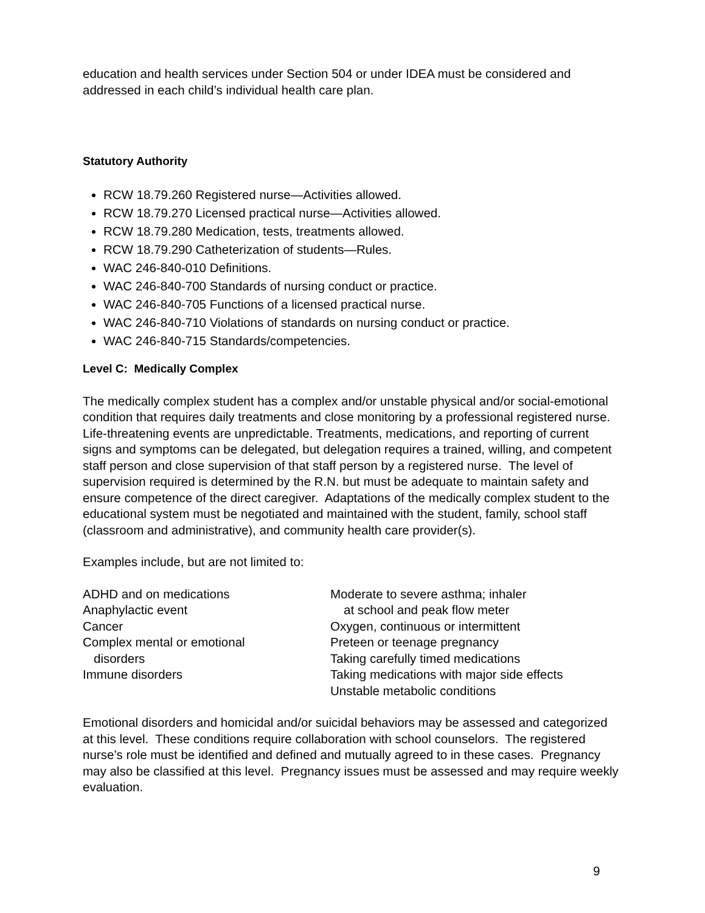education and health services under Section 504 or under IDEA must be considered and addressed in each child’s individual health care plan.
Statutory Authority
RCW 18.79.260 Registered nurse—Activities allowed.
RCW 18.79.270 Licensed practical nurse—Activities allowed.
RCW 18.79.280 Medication, tests, treatments allowed.
RCW 18.79.290 Catheterization of students—Rules.
WAC 246-840-010 Definitions.
WAC 246-840-700 Standards of nursing conduct or practice.
WAC 246-840-705 Functions of a licensed practical nurse.
WAC 246-840-710 Violations of standards on nursing conduct or practice.
WAC 246-840-715 Standards/competencies.
Level C: Medically Complex
The medically complex student has a complex and/or unstable physical and/or social-emotional condition that requires daily treatments and close monitoring by a professional registered nurse. Life-threatening events are unpredictable. Treatments, medications, and reporting of current signs and symptoms can be delegated, but delegation requires a trained, willing, and competent staff person and close supervision of that staff person by a registered nurse. The level of supervision required is determined by the R.N. but must be adequate to maintain safety and ensure competence of the direct caregiver. Adaptations of the medically complex student to the educational system must be negotiated and maintained with the student, family, school staff (classroom and administrative), and community health care provider(s).
Examples include, but are not limited to:
ADHD and on medications
Anaphylactic event
Cancer
Complex mental or emotional
disorders
Immune disorders
Moderate to severe asthma; inhaler
at school and peak flow meter
Oxygen, continuous or intermittent
Preteen or teenage pregnancy
Taking carefully timed medications
Taking medications with major side effects
Unstable metabolic conditions
Emotional disorders and homicidal and/or suicidal behaviors may be assessed and categorized at this level. These conditions require collaboration with school counselors. The registered nurse’s role must be identified and defined and mutually agreed to in these cases. Pregnancy may also be classified at this level. Pregnancy issues must be assessed and may require weekly evaluation.
9